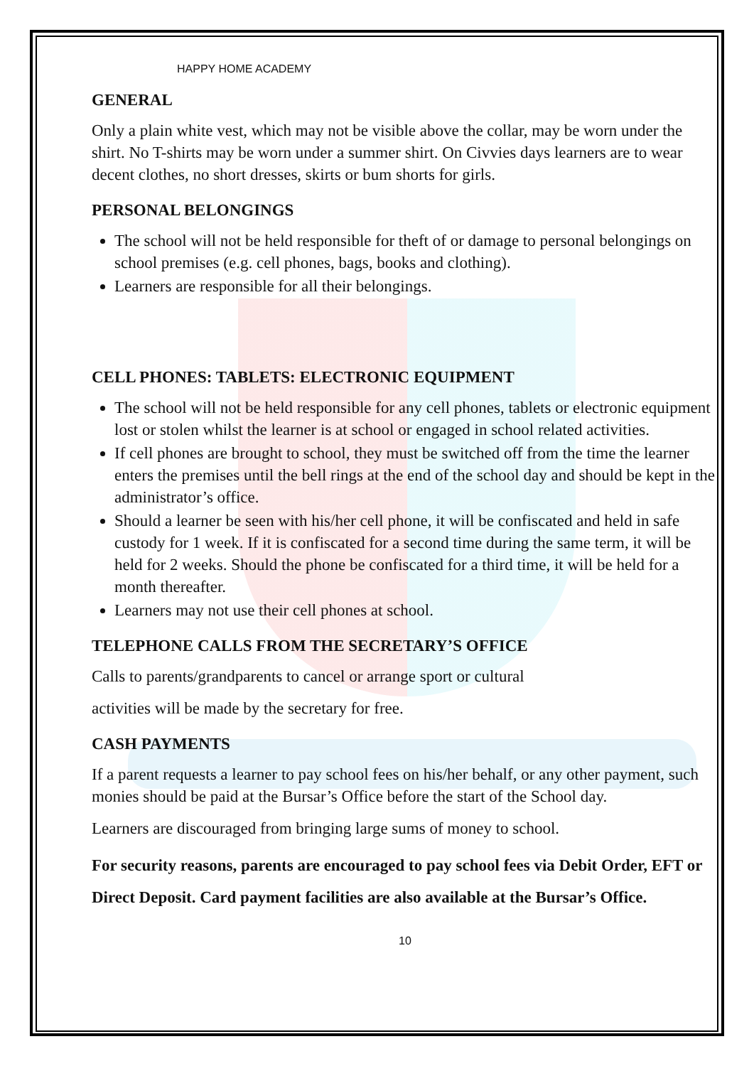HAPPY HOME ACADEMY
GENERAL
Only a plain white vest, which may not be visible above the collar, may be worn under the shirt. No T-shirts may be worn under a summer shirt. On Civvies days learners are to wear decent clothes, no short dresses, skirts or bum shorts for girls.
PERSONAL BELONGINGS
The school will not be held responsible for theft of or damage to personal belongings on school premises (e.g. cell phones, bags, books and clothing).
Learners are responsible for all their belongings.
CELL PHONES: TABLETS: ELECTRONIC EQUIPMENT
The school will not be held responsible for any cell phones, tablets or electronic equipment lost or stolen whilst the learner is at school or engaged in school related activities.
If cell phones are brought to school, they must be switched off from the time the learner enters the premises until the bell rings at the end of the school day and should be kept in the administrator’s office.
Should a learner be seen with his/her cell phone, it will be confiscated and held in safe custody for 1 week. If it is confiscated for a second time during the same term, it will be held for 2 weeks. Should the phone be confiscated for a third time, it will be held for a month thereafter.
Learners may not use their cell phones at school.
TELEPHONE CALLS FROM THE SECRETARY’S OFFICE
Calls to parents/grandparents to cancel or arrange sport or cultural
activities will be made by the secretary for free.
CASH PAYMENTS
If a parent requests a learner to pay school fees on his/her behalf, or any other payment, such monies should be paid at the Bursar’s Office before the start of the School day.
Learners are discouraged from bringing large sums of money to school.
For security reasons, parents are encouraged to pay school fees via Debit Order, EFT or Direct Deposit. Card payment facilities are also available at the Bursar’s Office.
10